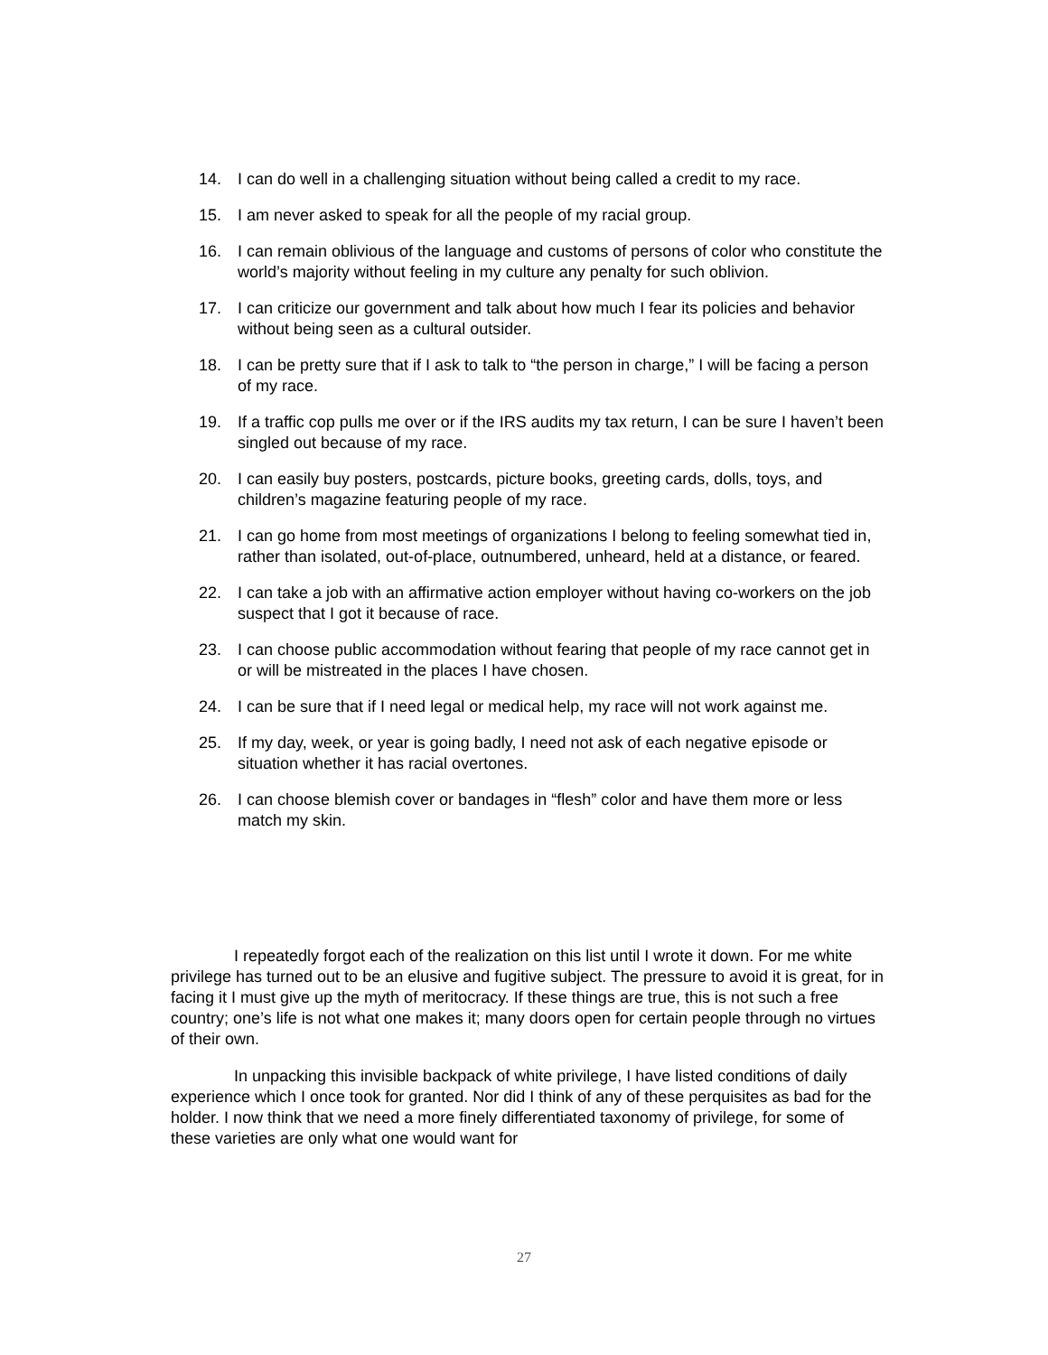14. I can do well in a challenging situation without being called a credit to my race.
15. I am never asked to speak for all the people of my racial group.
16. I can remain oblivious of the language and customs of persons of color who constitute the world’s majority without feeling in my culture any penalty for such oblivion.
17. I can criticize our government and talk about how much I fear its policies and behavior without being seen as a cultural outsider.
18. I can be pretty sure that if I ask to talk to “the person in charge,” I will be facing a person of my race.
19. If a traffic cop pulls me over or if the IRS audits my tax return, I can be sure I haven’t been singled out because of my race.
20. I can easily buy posters, postcards, picture books, greeting cards, dolls, toys, and children’s magazine featuring people of my race.
21. I can go home from most meetings of organizations I belong to feeling somewhat tied in, rather than isolated, out-of-place, outnumbered, unheard, held at a distance, or feared.
22. I can take a job with an affirmative action employer without having co-workers on the job suspect that I got it because of race.
23. I can choose public accommodation without fearing that people of my race cannot get in or will be mistreated in the places I have chosen.
24. I can be sure that if I need legal or medical help, my race will not work against me.
25. If my day, week, or year is going badly, I need not ask of each negative episode or situation whether it has racial overtones.
26. I can choose blemish cover or bandages in “flesh” color and have them more or less match my skin.
I repeatedly forgot each of the realization on this list until I wrote it down. For me white privilege has turned out to be an elusive and fugitive subject. The pressure to avoid it is great, for in facing it I must give up the myth of meritocracy. If these things are true, this is not such a free country; one’s life is not what one makes it; many doors open for certain people through no virtues of their own.
In unpacking this invisible backpack of white privilege, I have listed conditions of daily experience which I once took for granted. Nor did I think of any of these perquisites as bad for the holder. I now think that we need a more finely differentiated taxonomy of privilege, for some of these varieties are only what one would want for
27